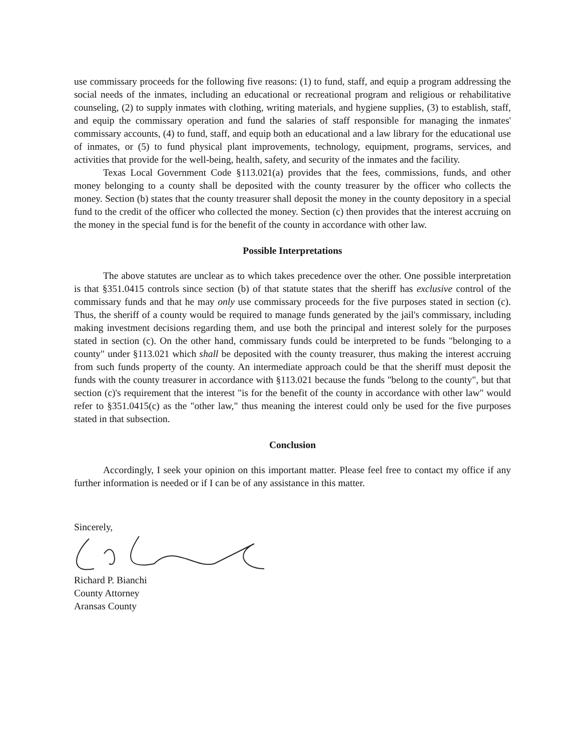use commissary proceeds for the following five reasons: (1) to fund, staff, and equip a program addressing the social needs of the inmates, including an educational or recreational program and religious or rehabilitative counseling, (2) to supply inmates with clothing, writing materials, and hygiene supplies, (3) to establish, staff, and equip the commissary operation and fund the salaries of staff responsible for managing the inmates' commissary accounts, (4) to fund, staff, and equip both an educational and a law library for the educational use of inmates, or (5) to fund physical plant improvements, technology, equipment, programs, services, and activities that provide for the well-being, health, safety, and security of the inmates and the facility.
Texas Local Government Code §113.021(a) provides that the fees, commissions, funds, and other money belonging to a county shall be deposited with the county treasurer by the officer who collects the money. Section (b) states that the county treasurer shall deposit the money in the county depository in a special fund to the credit of the officer who collected the money. Section (c) then provides that the interest accruing on the money in the special fund is for the benefit of the county in accordance with other law.
Possible Interpretations
The above statutes are unclear as to which takes precedence over the other. One possible interpretation is that §351.0415 controls since section (b) of that statute states that the sheriff has exclusive control of the commissary funds and that he may only use commissary proceeds for the five purposes stated in section (c). Thus, the sheriff of a county would be required to manage funds generated by the jail's commissary, including making investment decisions regarding them, and use both the principal and interest solely for the purposes stated in section (c). On the other hand, commissary funds could be interpreted to be funds "belonging to a county" under §113.021 which shall be deposited with the county treasurer, thus making the interest accruing from such funds property of the county. An intermediate approach could be that the sheriff must deposit the funds with the county treasurer in accordance with §113.021 because the funds "belong to the county", but that section (c)'s requirement that the interest "is for the benefit of the county in accordance with other law" would refer to §351.0415(c) as the "other law," thus meaning the interest could only be used for the five purposes stated in that subsection.
Conclusion
Accordingly, I seek your opinion on this important matter. Please feel free to contact my office if any further information is needed or if I can be of any assistance in this matter.
Sincerely,
Richard P. Bianchi
County Attorney
Aransas County